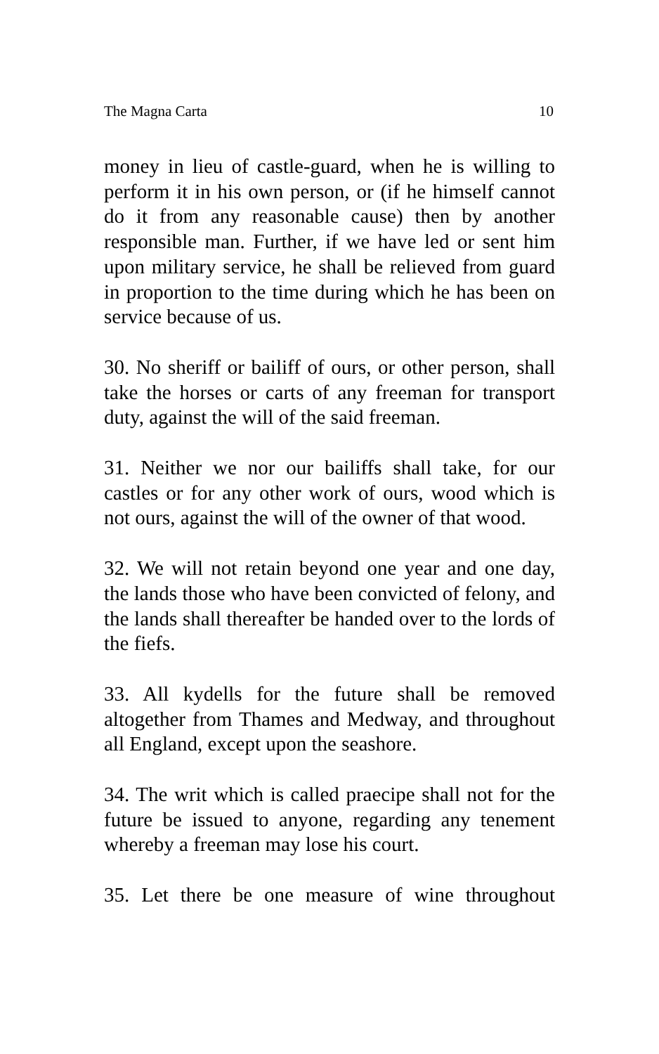The Magna Carta 10
money in lieu of castle-guard, when he is willing to perform it in his own person, or (if he himself cannot do it from any reasonable cause) then by another responsible man. Further, if we have led or sent him upon military service, he shall be relieved from guard in proportion to the time during which he has been on service because of us.
30. No sheriff or bailiff of ours, or other person, shall take the horses or carts of any freeman for transport duty, against the will of the said freeman.
31. Neither we nor our bailiffs shall take, for our castles or for any other work of ours, wood which is not ours, against the will of the owner of that wood.
32. We will not retain beyond one year and one day, the lands those who have been convicted of felony, and the lands shall thereafter be handed over to the lords of the fiefs.
33. All kydells for the future shall be removed altogether from Thames and Medway, and throughout all England, except upon the seashore.
34. The writ which is called praecipe shall not for the future be issued to anyone, regarding any tenement whereby a freeman may lose his court.
35. Let there be one measure of wine throughout